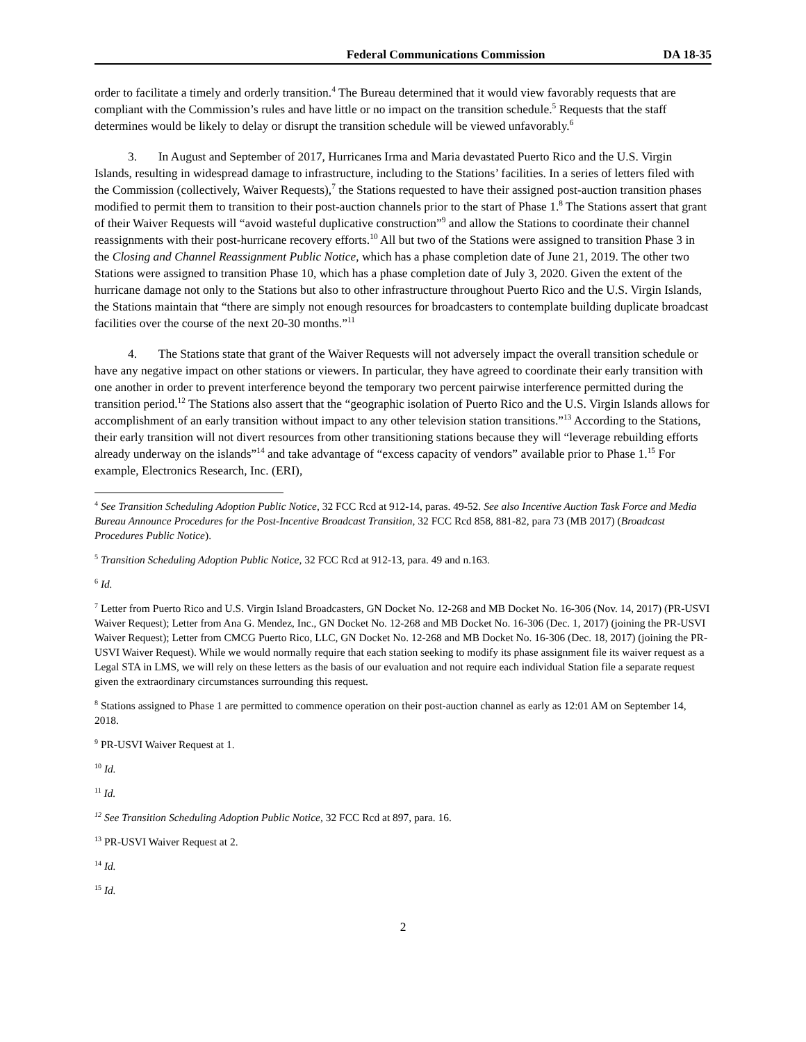Federal Communications Commission DA 18-35
order to facilitate a timely and orderly transition.<sup>4</sup> The Bureau determined that it would view favorably requests that are compliant with the Commission’s rules and have little or no impact on the transition schedule.<sup>5</sup> Requests that the staff determines would be likely to delay or disrupt the transition schedule will be viewed unfavorably.<sup>6</sup>
3. In August and September of 2017, Hurricanes Irma and Maria devastated Puerto Rico and the U.S. Virgin Islands, resulting in widespread damage to infrastructure, including to the Stations’ facilities. In a series of letters filed with the Commission (collectively, Waiver Requests),<sup>7</sup> the Stations requested to have their assigned post-auction transition phases modified to permit them to transition to their post-auction channels prior to the start of Phase 1.<sup>8</sup> The Stations assert that grant of their Waiver Requests will “avoid wasteful duplicative construction”<sup>9</sup> and allow the Stations to coordinate their channel reassignments with their post-hurricane recovery efforts.<sup>10</sup> All but two of the Stations were assigned to transition Phase 3 in the Closing and Channel Reassignment Public Notice, which has a phase completion date of June 21, 2019. The other two Stations were assigned to transition Phase 10, which has a phase completion date of July 3, 2020. Given the extent of the hurricane damage not only to the Stations but also to other infrastructure throughout Puerto Rico and the U.S. Virgin Islands, the Stations maintain that “there are simply not enough resources for broadcasters to contemplate building duplicate broadcast facilities over the course of the next 20-30 months.”<sup>11</sup>
4. The Stations state that grant of the Waiver Requests will not adversely impact the overall transition schedule or have any negative impact on other stations or viewers. In particular, they have agreed to coordinate their early transition with one another in order to prevent interference beyond the temporary two percent pairwise interference permitted during the transition period.<sup>12</sup> The Stations also assert that the “geographic isolation of Puerto Rico and the U.S. Virgin Islands allows for accomplishment of an early transition without impact to any other television station transitions.”<sup>13</sup> According to the Stations, their early transition will not divert resources from other transitioning stations because they will “leverage rebuilding efforts already underway on the islands”<sup>14</sup> and take advantage of “excess capacity of vendors” available prior to Phase 1.<sup>15</sup> For example, Electronics Research, Inc. (ERI),
<sup>4</sup> See Transition Scheduling Adoption Public Notice, 32 FCC Rcd at 912-14, paras. 49-52. See also Incentive Auction Task Force and Media Bureau Announce Procedures for the Post-Incentive Broadcast Transition, 32 FCC Rcd 858, 881-82, para 73 (MB 2017) (Broadcast Procedures Public Notice).
<sup>5</sup> Transition Scheduling Adoption Public Notice, 32 FCC Rcd at 912-13, para. 49 and n.163.
<sup>6</sup> Id.
<sup>7</sup> Letter from Puerto Rico and U.S. Virgin Island Broadcasters, GN Docket No. 12-268 and MB Docket No. 16-306 (Nov. 14, 2017) (PR-USVI Waiver Request); Letter from Ana G. Mendez, Inc., GN Docket No. 12-268 and MB Docket No. 16-306 (Dec. 1, 2017) (joining the PR-USVI Waiver Request); Letter from CMCG Puerto Rico, LLC, GN Docket No. 12-268 and MB Docket No. 16-306 (Dec. 18, 2017) (joining the PR-USVI Waiver Request). While we would normally require that each station seeking to modify its phase assignment file its waiver request as a Legal STA in LMS, we will rely on these letters as the basis of our evaluation and not require each individual Station file a separate request given the extraordinary circumstances surrounding this request.
<sup>8</sup> Stations assigned to Phase 1 are permitted to commence operation on their post-auction channel as early as 12:01 AM on September 14, 2018.
<sup>9</sup> PR-USVI Waiver Request at 1.
<sup>10</sup> Id.
<sup>11</sup> Id.
<sup>12</sup> See Transition Scheduling Adoption Public Notice, 32 FCC Rcd at 897, para. 16.
<sup>13</sup> PR-USVI Waiver Request at 2.
<sup>14</sup> Id.
<sup>15</sup> Id.
2